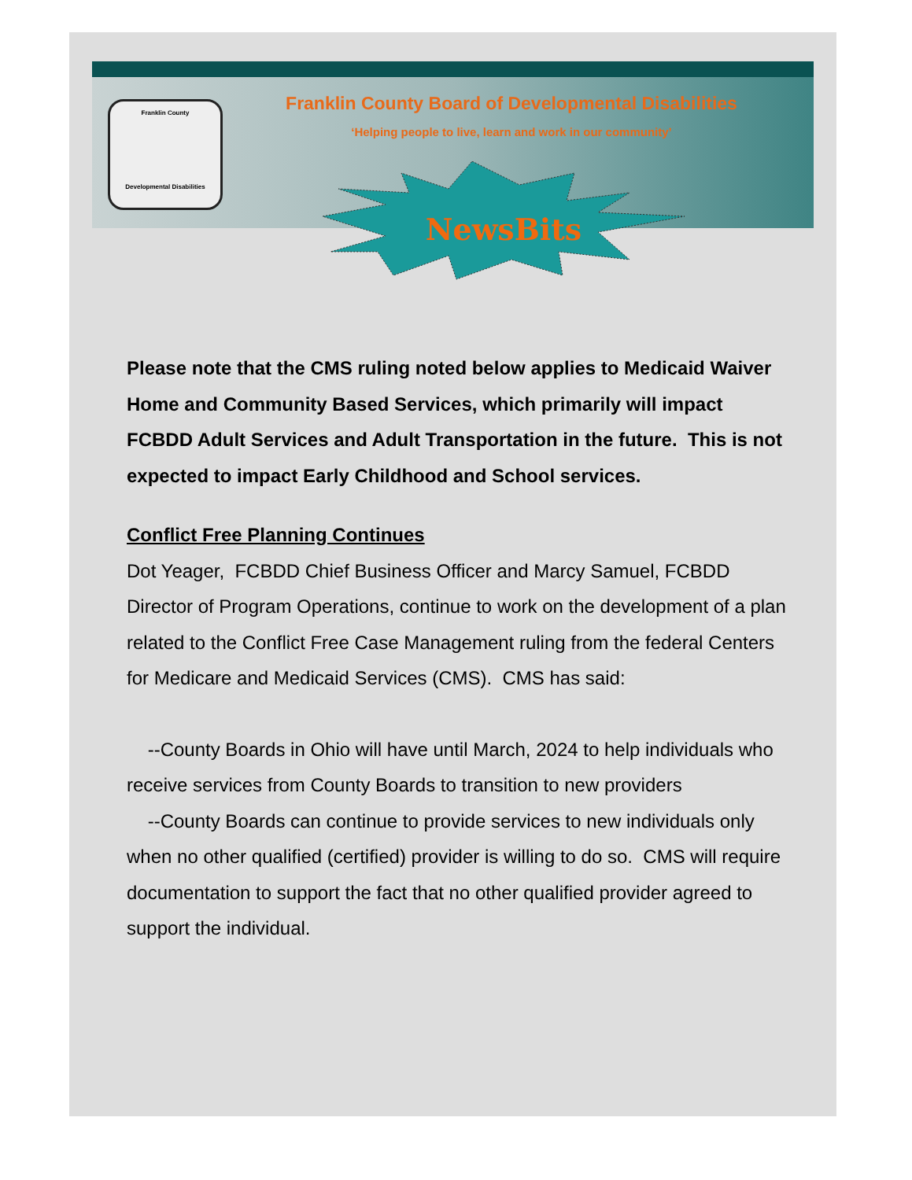Franklin County
Developmental Disabilities
Franklin County Board of Developmental Disabilities
‘Helping people to live, learn and work in our community’
NewsBits
Please note that the CMS ruling noted below applies to Medicaid Waiver Home and Community Based Services, which primarily will impact FCBDD Adult Services and Adult Transportation in the future. This is not expected to impact Early Childhood and School services.
Conflict Free Planning Continues
Dot Yeager, FCBDD Chief Business Officer and Marcy Samuel, FCBDD Director of Program Operations, continue to work on the development of a plan related to the Conflict Free Case Management ruling from the federal Centers for Medicare and Medicaid Services (CMS). CMS has said:
--County Boards in Ohio will have until March, 2024 to help individuals who receive services from County Boards to transition to new providers
--County Boards can continue to provide services to new individuals only when no other qualified (certified) provider is willing to do so. CMS will require documentation to support the fact that no other qualified provider agreed to support the individual.